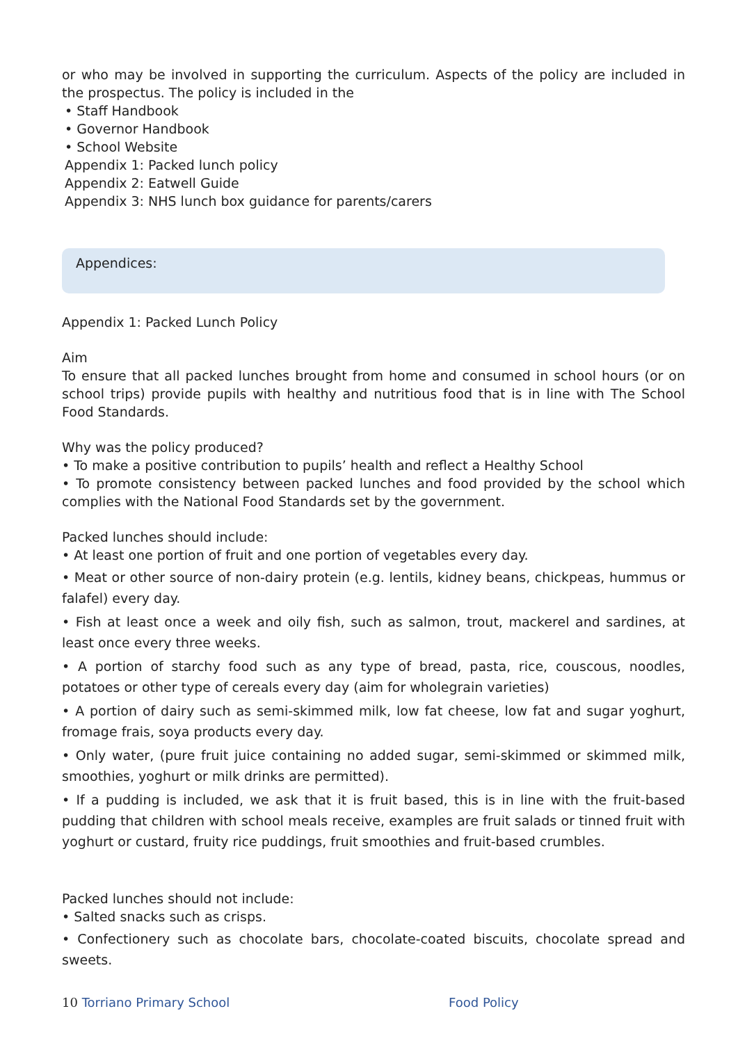or who may be involved in supporting the curriculum. Aspects of the policy are included in the prospectus. The policy is included in the
• Staff Handbook
• Governor Handbook
• School Website
Appendix 1: Packed lunch policy
Appendix 2: Eatwell Guide
Appendix 3: NHS lunch box guidance for parents/carers
Appendices:
Appendix 1: Packed Lunch Policy
Aim
To ensure that all packed lunches brought from home and consumed in school hours (or on school trips) provide pupils with healthy and nutritious food that is in line with The School Food Standards.
Why was the policy produced?
• To make a positive contribution to pupils’ health and reflect a Healthy School
• To promote consistency between packed lunches and food provided by the school which complies with the National Food Standards set by the government.
Packed lunches should include:
• At least one portion of fruit and one portion of vegetables every day.
• Meat or other source of non-dairy protein (e.g. lentils, kidney beans, chickpeas, hummus or falafel) every day.
• Fish at least once a week and oily fish, such as salmon, trout, mackerel and sardines, at least once every three weeks.
• A portion of starchy food such as any type of bread, pasta, rice, couscous, noodles, potatoes or other type of cereals every day (aim for wholegrain varieties)
• A portion of dairy such as semi-skimmed milk, low fat cheese, low fat and sugar yoghurt, fromage frais, soya products every day.
• Only water, (pure fruit juice containing no added sugar, semi-skimmed or skimmed milk, smoothies, yoghurt or milk drinks are permitted).
• If a pudding is included, we ask that it is fruit based, this is in line with the fruit-based pudding that children with school meals receive, examples are fruit salads or tinned fruit with yoghurt or custard, fruity rice puddings, fruit smoothies and fruit-based crumbles.
Packed lunches should not include:
• Salted snacks such as crisps.
• Confectionery such as chocolate bars, chocolate-coated biscuits, chocolate spread and sweets.
10 Torriano Primary School Food Policy